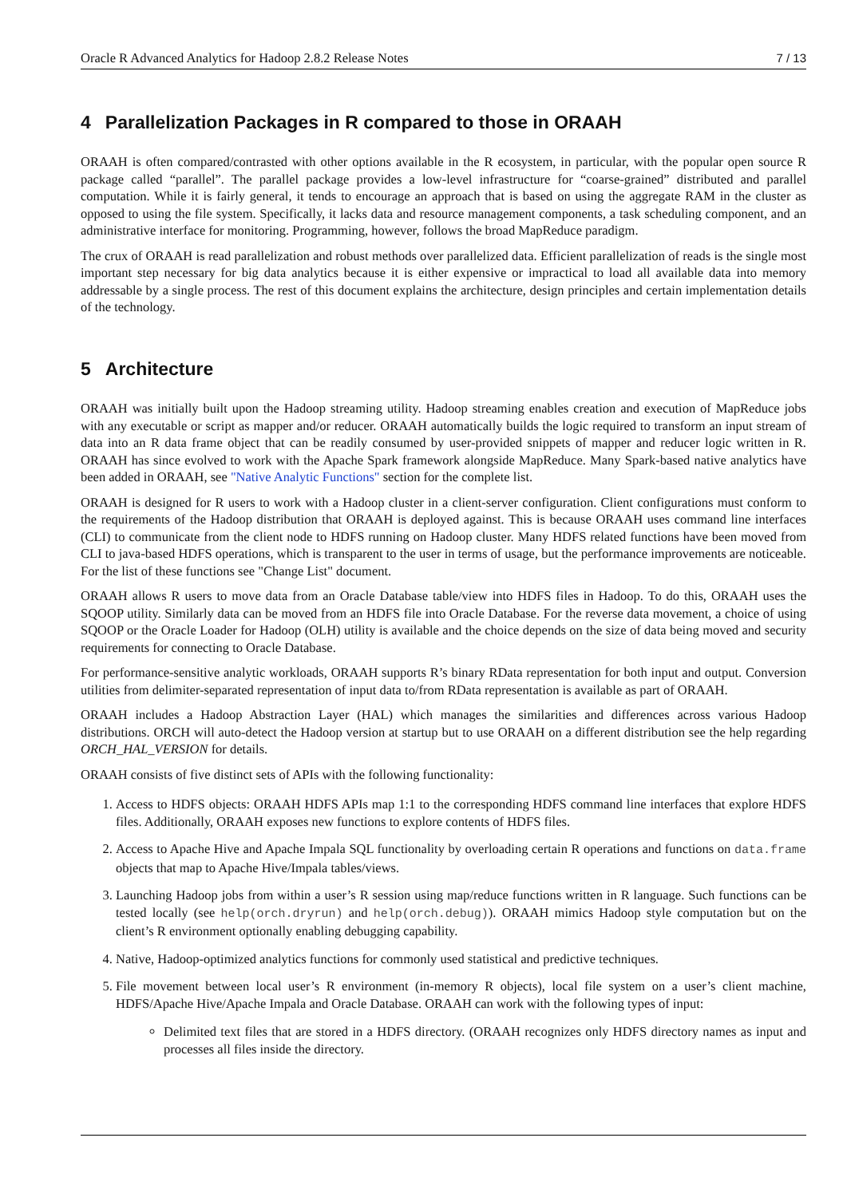Oracle R Advanced Analytics for Hadoop 2.8.2 Release Notes 7 / 13
4 Parallelization Packages in R compared to those in ORAAH
ORAAH is often compared/contrasted with other options available in the R ecosystem, in particular, with the popular open source R package called “parallel”. The parallel package provides a low-level infrastructure for “coarse-grained” distributed and parallel computation. While it is fairly general, it tends to encourage an approach that is based on using the aggregate RAM in the cluster as opposed to using the file system. Specifically, it lacks data and resource management components, a task scheduling component, and an administrative interface for monitoring. Programming, however, follows the broad MapReduce paradigm.
The crux of ORAAH is read parallelization and robust methods over parallelized data. Efficient parallelization of reads is the single most important step necessary for big data analytics because it is either expensive or impractical to load all available data into memory addressable by a single process. The rest of this document explains the architecture, design principles and certain implementation details of the technology.
5 Architecture
ORAAH was initially built upon the Hadoop streaming utility. Hadoop streaming enables creation and execution of MapReduce jobs with any executable or script as mapper and/or reducer. ORAAH automatically builds the logic required to transform an input stream of data into an R data frame object that can be readily consumed by user-provided snippets of mapper and reducer logic written in R. ORAAH has since evolved to work with the Apache Spark framework alongside MapReduce. Many Spark-based native analytics have been added in ORAAH, see "Native Analytic Functions" section for the complete list.
ORAAH is designed for R users to work with a Hadoop cluster in a client-server configuration. Client configurations must conform to the requirements of the Hadoop distribution that ORAAH is deployed against. This is because ORAAH uses command line interfaces (CLI) to communicate from the client node to HDFS running on Hadoop cluster. Many HDFS related functions have been moved from CLI to java-based HDFS operations, which is transparent to the user in terms of usage, but the performance improvements are noticeable. For the list of these functions see "Change List" document.
ORAAH allows R users to move data from an Oracle Database table/view into HDFS files in Hadoop. To do this, ORAAH uses the SQOOP utility. Similarly data can be moved from an HDFS file into Oracle Database. For the reverse data movement, a choice of using SQOOP or the Oracle Loader for Hadoop (OLH) utility is available and the choice depends on the size of data being moved and security requirements for connecting to Oracle Database.
For performance-sensitive analytic workloads, ORAAH supports R’s binary RData representation for both input and output. Conversion utilities from delimiter-separated representation of input data to/from RData representation is available as part of ORAAH.
ORAAH includes a Hadoop Abstraction Layer (HAL) which manages the similarities and differences across various Hadoop distributions. ORCH will auto-detect the Hadoop version at startup but to use ORAAH on a different distribution see the help regarding ORCH_HAL_VERSION for details.
ORAAH consists of five distinct sets of APIs with the following functionality:
1. Access to HDFS objects: ORAAH HDFS APIs map 1:1 to the corresponding HDFS command line interfaces that explore HDFS files. Additionally, ORAAH exposes new functions to explore contents of HDFS files.
2. Access to Apache Hive and Apache Impala SQL functionality by overloading certain R operations and functions on data.frame objects that map to Apache Hive/Impala tables/views.
3. Launching Hadoop jobs from within a user’s R session using map/reduce functions written in R language. Such functions can be tested locally (see help(orch.dryrun) and help(orch.debug)). ORAAH mimics Hadoop style computation but on the client’s R environment optionally enabling debugging capability.
4. Native, Hadoop-optimized analytics functions for commonly used statistical and predictive techniques.
5. File movement between local user’s R environment (in-memory R objects), local file system on a user’s client machine, HDFS/Apache Hive/Apache Impala and Oracle Database. ORAAH can work with the following types of input:
Delimited text files that are stored in a HDFS directory. (ORAAH recognizes only HDFS directory names as input and processes all files inside the directory.